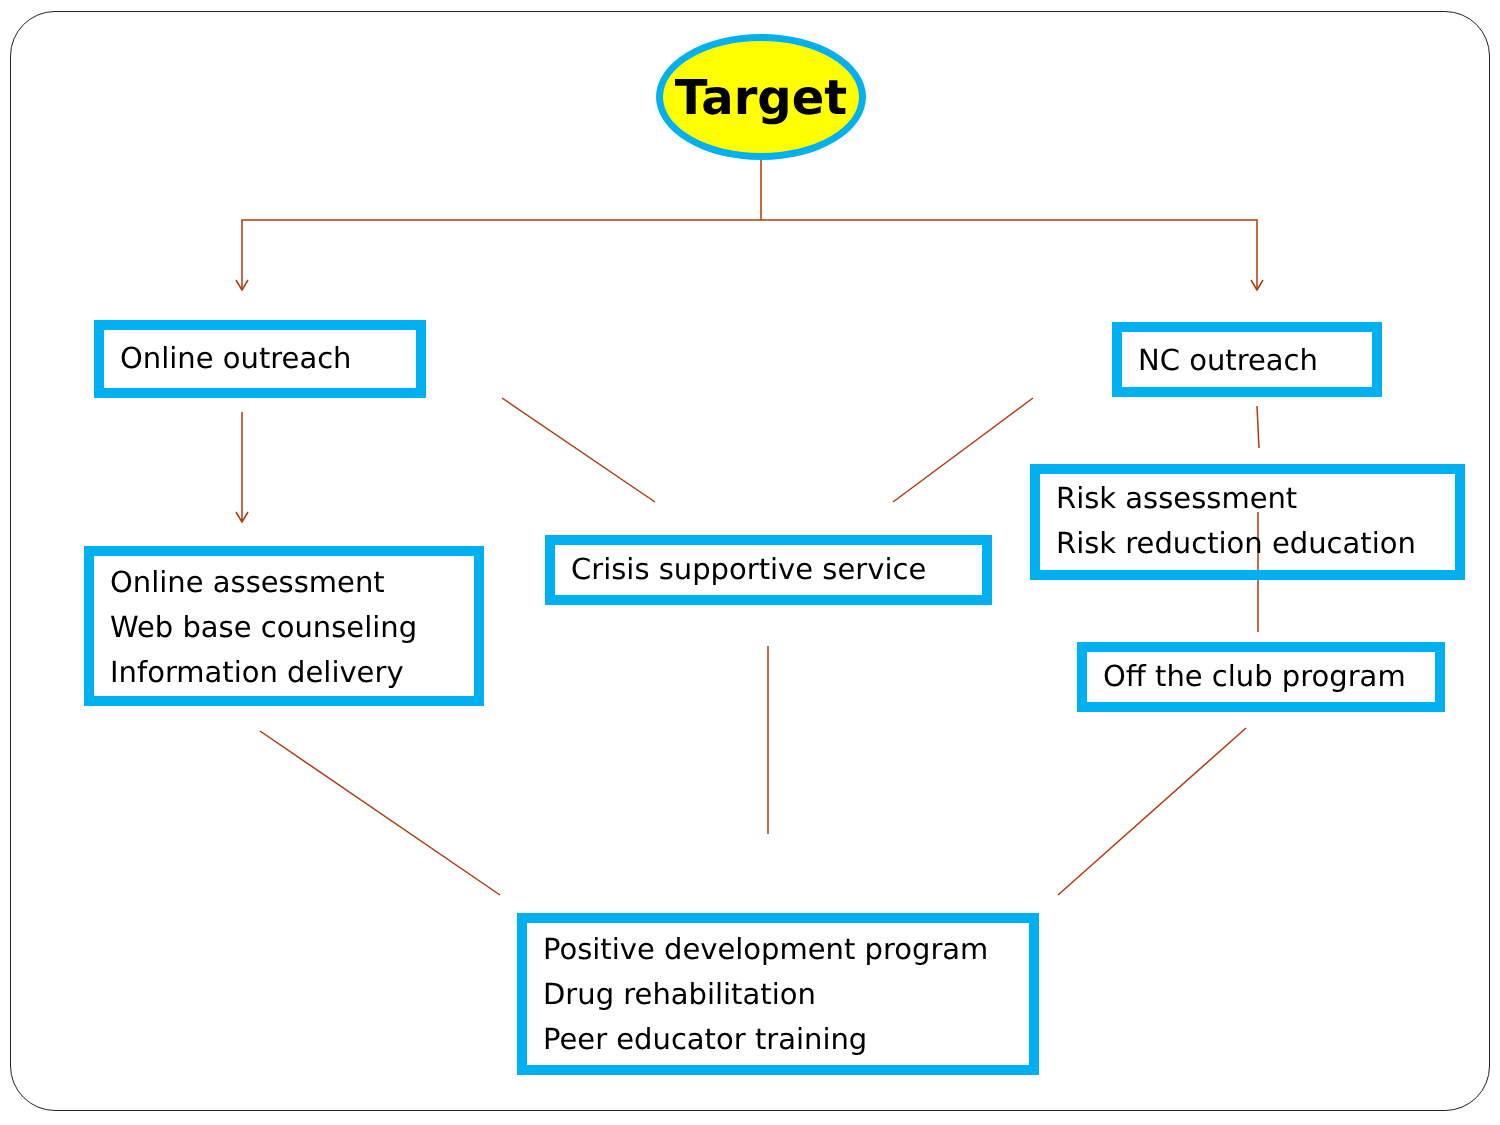Target
Online outreach NC outreach
Risk assessment
Risk reduction education
Online assessment
Web base counseling
Information delivery
Crisis supportive service
Off the club program
Positive development program
Drug rehabilitation
Peer educator training